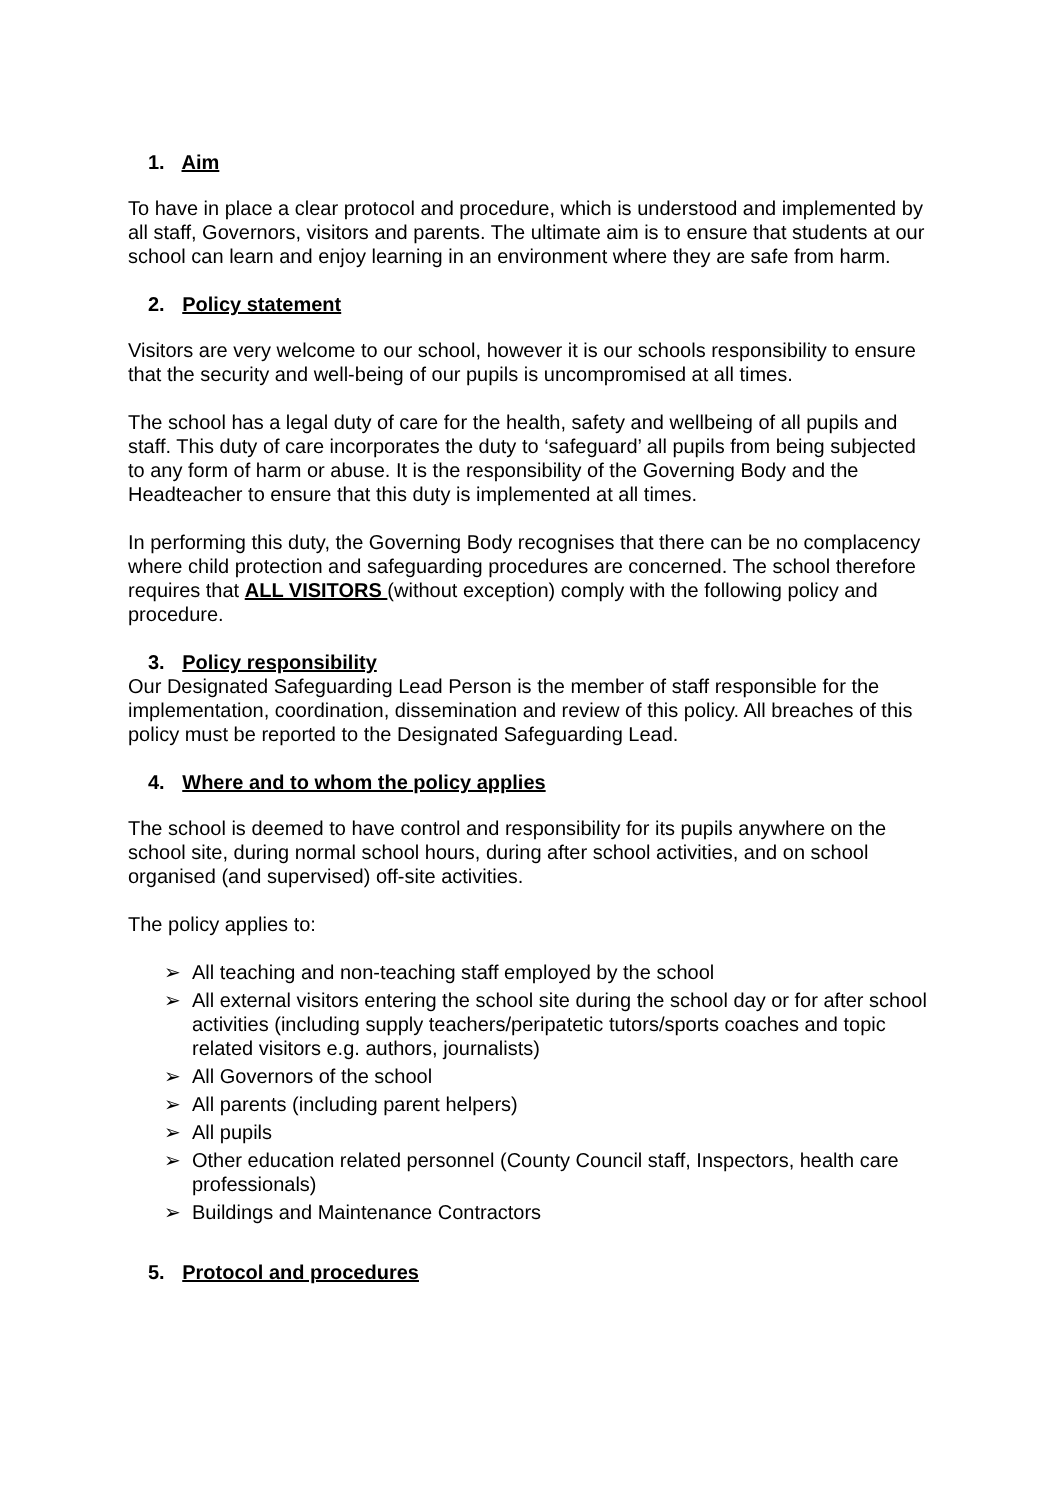1. Aim
To have in place a clear protocol and procedure, which is understood and implemented by all staff, Governors, visitors and parents. The ultimate aim is to ensure that students at our school can learn and enjoy learning in an environment where they are safe from harm.
2. Policy statement
Visitors are very welcome to our school, however it is our schools responsibility to ensure that the security and well-being of our pupils is uncompromised at all times.
The school has a legal duty of care for the health, safety and wellbeing of all pupils and staff. This duty of care incorporates the duty to ‘safeguard’ all pupils from being subjected to any form of harm or abuse. It is the responsibility of the Governing Body and the Headteacher to ensure that this duty is implemented at all times.
In performing this duty, the Governing Body recognises that there can be no complacency where child protection and safeguarding procedures are concerned. The school therefore requires that ALL VISITORS (without exception) comply with the following policy and procedure.
3. Policy responsibility
Our Designated Safeguarding Lead Person is the member of staff responsible for the implementation, coordination, dissemination and review of this policy. All breaches of this policy must be reported to the Designated Safeguarding Lead.
4. Where and to whom the policy applies
The school is deemed to have control and responsibility for its pupils anywhere on the school site, during normal school hours, during after school activities, and on school organised (and supervised) off-site activities.
The policy applies to:
➢ All teaching and non-teaching staff employed by the school
➢ All external visitors entering the school site during the school day or for after school activities (including supply teachers/peripatetic tutors/sports coaches and topic related visitors e.g. authors, journalists)
➢ All Governors of the school
➢ All parents (including parent helpers)
➢ All pupils
➢ Other education related personnel (County Council staff, Inspectors, health care professionals)
➢ Buildings and Maintenance Contractors
5. Protocol and procedures